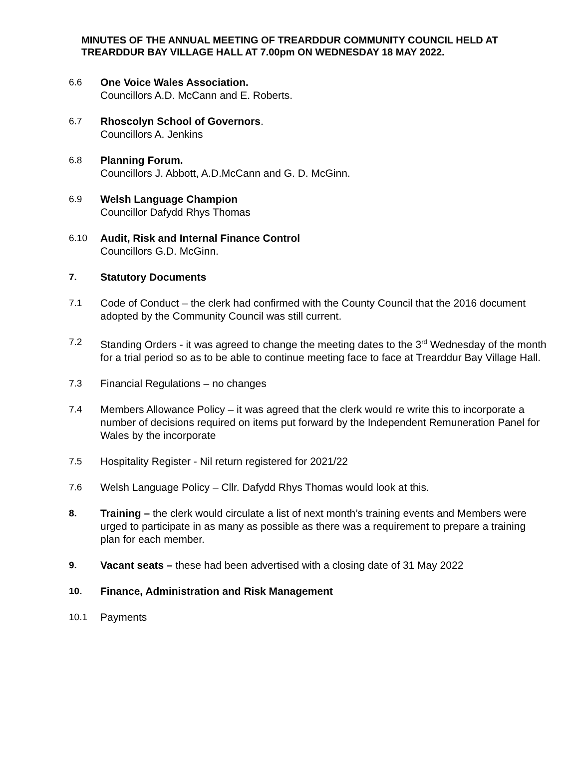MINUTES OF THE ANNUAL MEETING OF TREARDDUR COMMUNITY COUNCIL HELD AT TREARDDUR BAY VILLAGE HALL AT 7.00pm ON WEDNESDAY 18 MAY 2022.
6.6 One Voice Wales Association.
Councillors A.D. McCann and E. Roberts.
6.7 Rhoscolyn School of Governors.
Councillors A. Jenkins
6.8 Planning Forum.
Councillors J. Abbott, A.D.McCann and G. D. McGinn.
6.9 Welsh Language Champion
Councillor Dafydd Rhys Thomas
6.10 Audit, Risk and Internal Finance Control
Councillors G.D. McGinn.
7. Statutory Documents
7.1 Code of Conduct – the clerk had confirmed with the County Council that the 2016 document adopted by the Community Council was still current.
7.2 Standing Orders - it was agreed to change the meeting dates to the 3<sup>rd</sup> Wednesday of the month for a trial period so as to be able to continue meeting face to face at Trearddur Bay Village Hall.
7.3 Financial Regulations – no changes
7.4 Members Allowance Policy – it was agreed that the clerk would re write this to incorporate a number of decisions required on items put forward by the Independent Remuneration Panel for Wales by the incorporate
7.5 Hospitality Register - Nil return registered for 2021/22
7.6 Welsh Language Policy – Cllr. Dafydd Rhys Thomas would look at this.
8. Training – the clerk would circulate a list of next month’s training events and Members were urged to participate in as many as possible as there was a requirement to prepare a training plan for each member.
9. Vacant seats – these had been advertised with a closing date of 31 May 2022
10. Finance, Administration and Risk Management
10.1 Payments